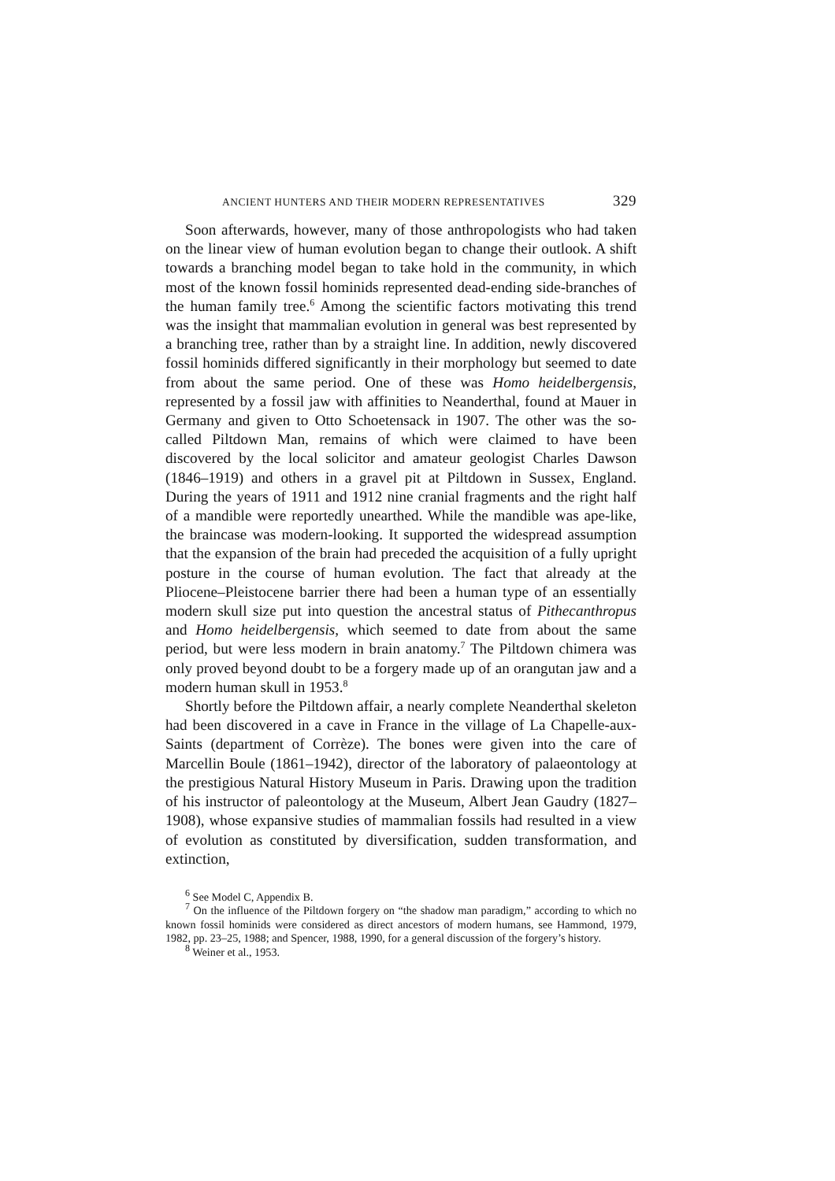ANCIENT HUNTERS AND THEIR MODERN REPRESENTATIVES 329
Soon afterwards, however, many of those anthropologists who had taken on the linear view of human evolution began to change their outlook. A shift towards a branching model began to take hold in the community, in which most of the known fossil hominids represented dead-ending side-branches of the human family tree.<sup>6</sup> Among the scientific factors motivating this trend was the insight that mammalian evolution in general was best represented by a branching tree, rather than by a straight line. In addition, newly discovered fossil hominids differed significantly in their morphology but seemed to date from about the same period. One of these was Homo heidelbergensis, represented by a fossil jaw with affinities to Neanderthal, found at Mauer in Germany and given to Otto Schoetensack in 1907. The other was the so-called Piltdown Man, remains of which were claimed to have been discovered by the local solicitor and amateur geologist Charles Dawson (1846–1919) and others in a gravel pit at Piltdown in Sussex, England. During the years of 1911 and 1912 nine cranial fragments and the right half of a mandible were reportedly unearthed. While the mandible was ape-like, the braincase was modern-looking. It supported the widespread assumption that the expansion of the brain had preceded the acquisition of a fully upright posture in the course of human evolution. The fact that already at the Pliocene–Pleistocene barrier there had been a human type of an essentially modern skull size put into question the ancestral status of Pithecanthropus and Homo heidelbergensis, which seemed to date from about the same period, but were less modern in brain anatomy.<sup>7</sup> The Piltdown chimera was only proved beyond doubt to be a forgery made up of an orangutan jaw and a modern human skull in 1953.<sup>8</sup>
Shortly before the Piltdown affair, a nearly complete Neanderthal skeleton had been discovered in a cave in France in the village of La Chapelle-aux-Saints (department of Corrèze). The bones were given into the care of Marcellin Boule (1861–1942), director of the laboratory of palaeontology at the prestigious Natural History Museum in Paris. Drawing upon the tradition of his instructor of paleontology at the Museum, Albert Jean Gaudry (1827–1908), whose expansive studies of mammalian fossils had resulted in a view of evolution as constituted by diversification, sudden transformation, and extinction,
<sup>6</sup> See Model C, Appendix B.
<sup>7</sup> On the influence of the Piltdown forgery on “the shadow man paradigm,” according to which no known fossil hominids were considered as direct ancestors of modern humans, see Hammond, 1979, 1982, pp. 23–25, 1988; and Spencer, 1988, 1990, for a general discussion of the forgery’s history.
<sup>8</sup> Weiner et al., 1953.